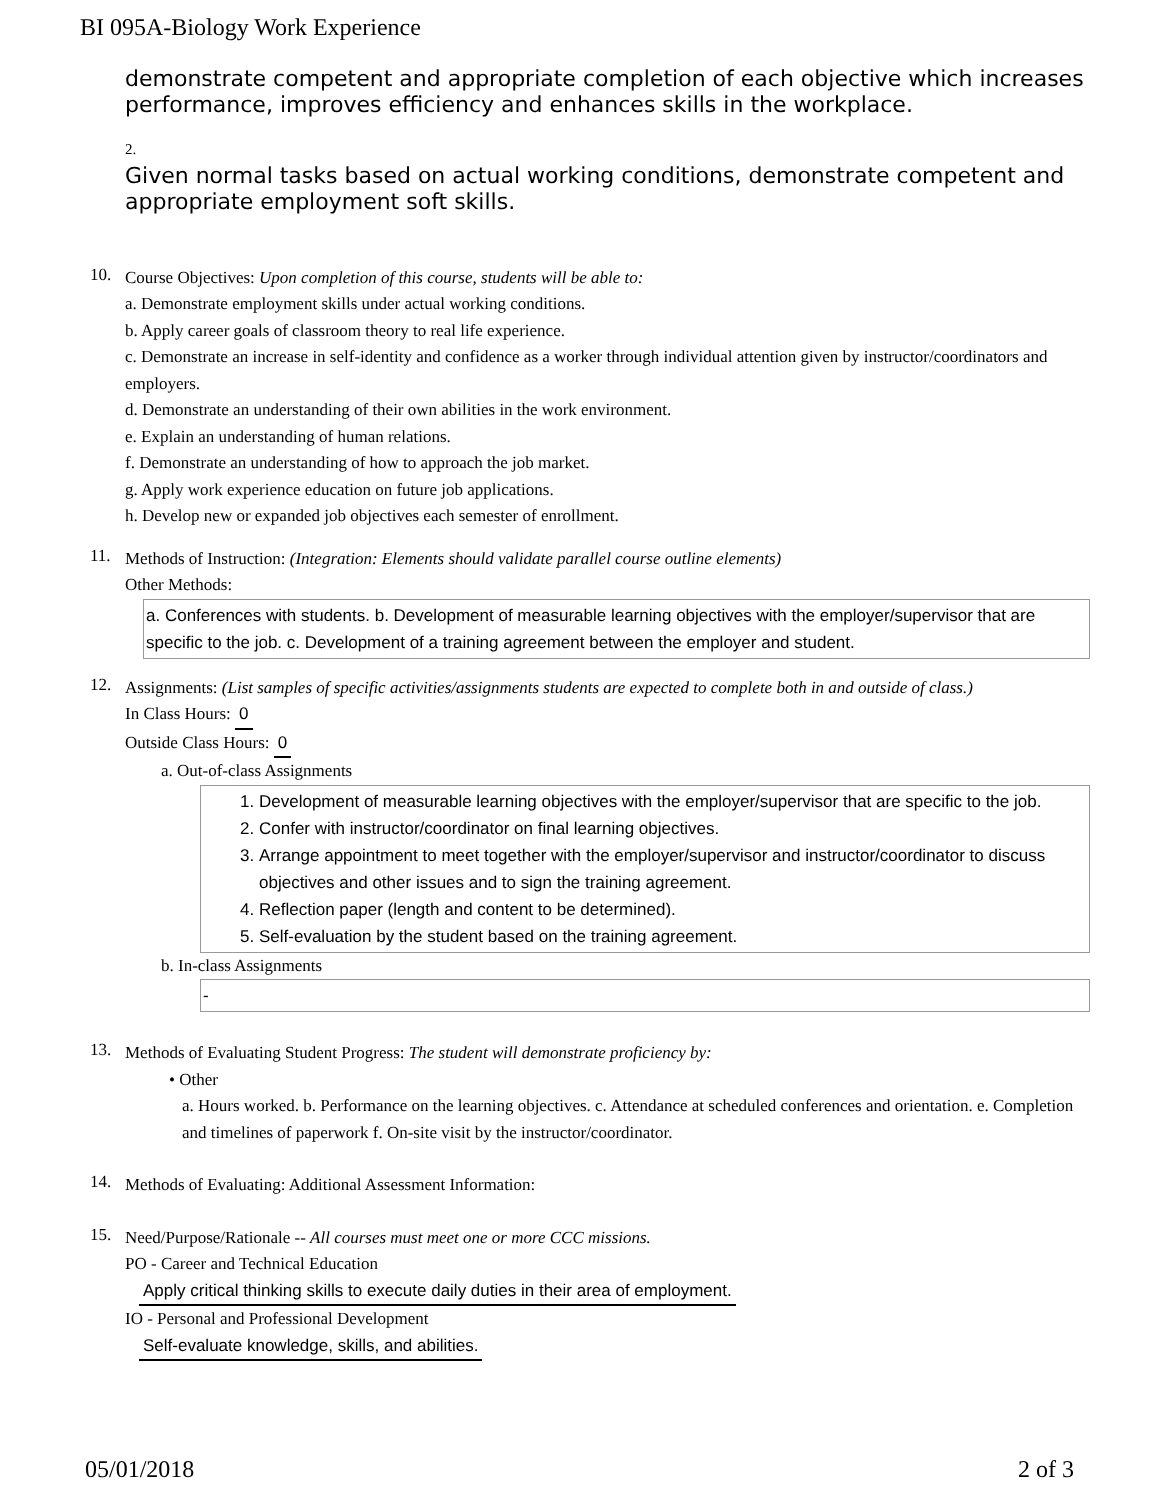BI 095A-Biology Work Experience
demonstrate competent and appropriate completion of each objective which increases performance, improves efficiency and enhances skills in the workplace.
2.
Given normal tasks based on actual working conditions, demonstrate competent and appropriate employment soft skills.
10.
Course Objectives: Upon completion of this course, students will be able to:
a. Demonstrate employment skills under actual working conditions.
b. Apply career goals of classroom theory to real life experience.
c. Demonstrate an increase in self-identity and confidence as a worker through individual attention given by instructor/coordinators and employers.
d. Demonstrate an understanding of their own abilities in the work environment.
e. Explain an understanding of human relations.
f. Demonstrate an understanding of how to approach the job market.
g. Apply work experience education on future job applications.
h. Develop new or expanded job objectives each semester of enrollment.
11.
Methods of Instruction: (Integration: Elements should validate parallel course outline elements)
Other Methods:
a. Conferences with students. b. Development of measurable learning objectives with the employer/supervisor that are specific to the job. c. Development of a training agreement between the employer and student.
12.
Assignments: (List samples of specific activities/assignments students are expected to complete both in and outside of class.)
In Class Hours: 0
Outside Class Hours: 0
a. Out-of-class Assignments
1. Development of measurable learning objectives with the employer/supervisor that are specific to the job.
2. Confer with instructor/coordinator on final learning objectives.
3. Arrange appointment to meet together with the employer/supervisor and instructor/coordinator to discuss objectives and other issues and to sign the training agreement.
4. Reflection paper (length and content to be determined).
5. Self-evaluation by the student based on the training agreement.
b. In-class Assignments
-
13.
Methods of Evaluating Student Progress: The student will demonstrate proficiency by:
• Other
a. Hours worked. b. Performance on the learning objectives. c. Attendance at scheduled conferences and orientation. e. Completion and timelines of paperwork f. On-site visit by the instructor/coordinator.
14.
Methods of Evaluating: Additional Assessment Information:
15.
Need/Purpose/Rationale -- All courses must meet one or more CCC missions.
PO - Career and Technical Education
Apply critical thinking skills to execute daily duties in their area of employment.
IO - Personal and Professional Development
Self-evaluate knowledge, skills, and abilities.
05/01/2018 2 of 3